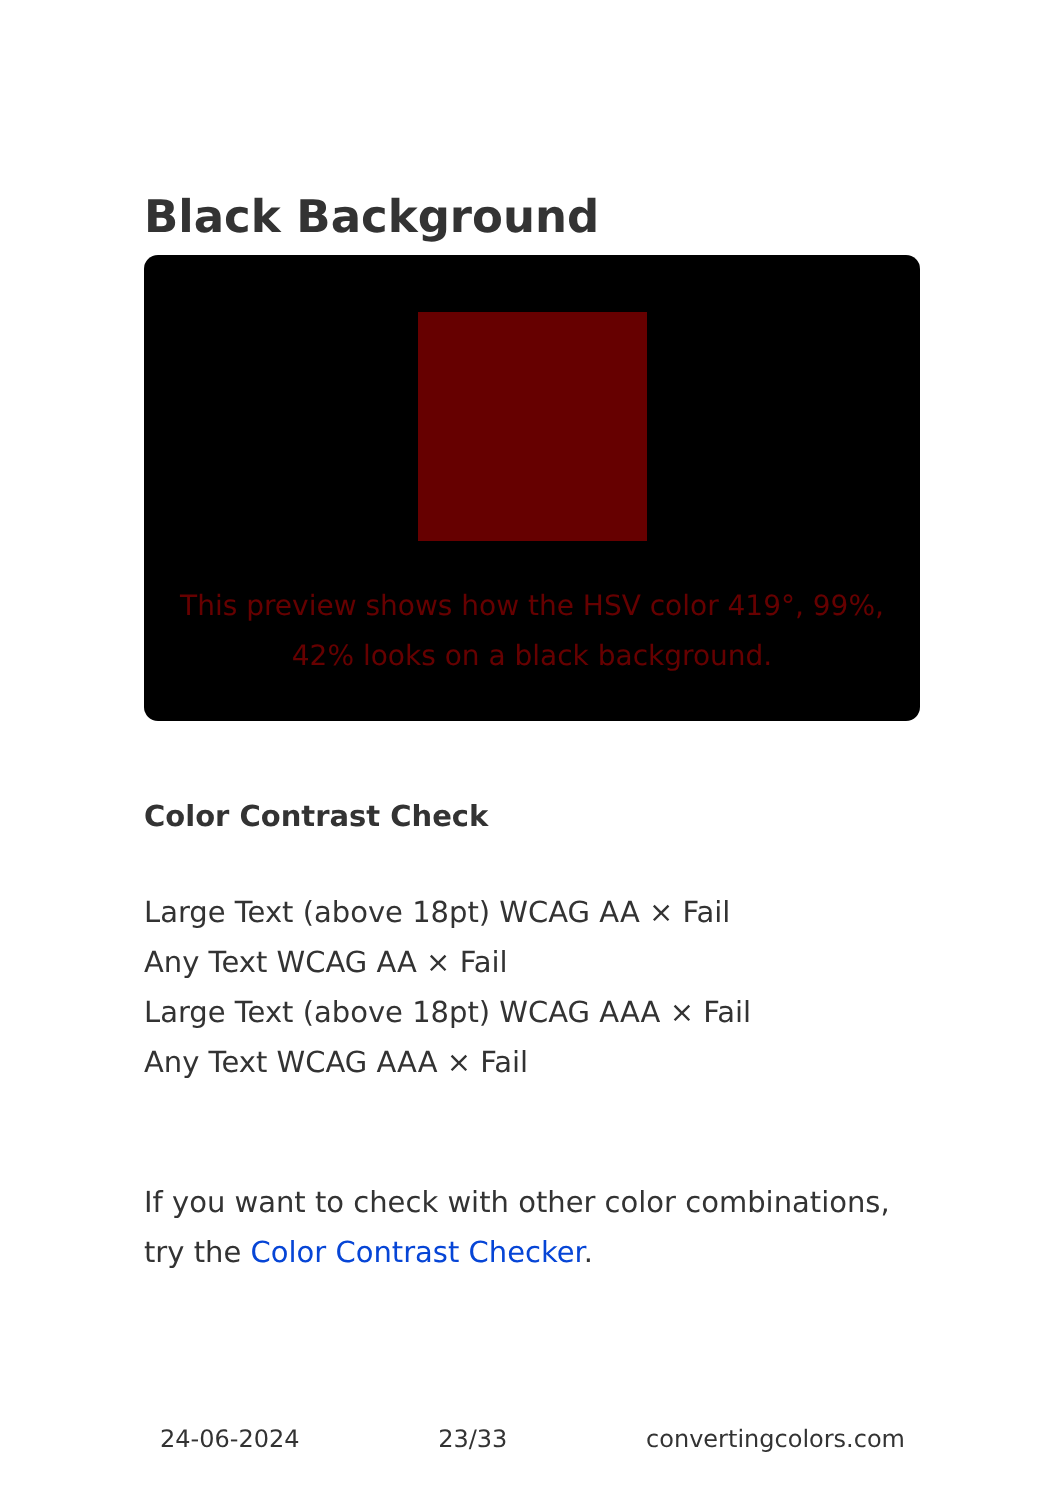Black Background
This preview shows how the HSV color 419°, 99%, 42% looks on a black background.
Color Contrast Check
Large Text (above 18pt) WCAG AA × Fail
Any Text WCAG AA × Fail
Large Text (above 18pt) WCAG AAA × Fail
Any Text WCAG AAA × Fail
If you want to check with other color combinations, try the Color Contrast Checker.
24-06-2024 23/33 convertingcolors.com